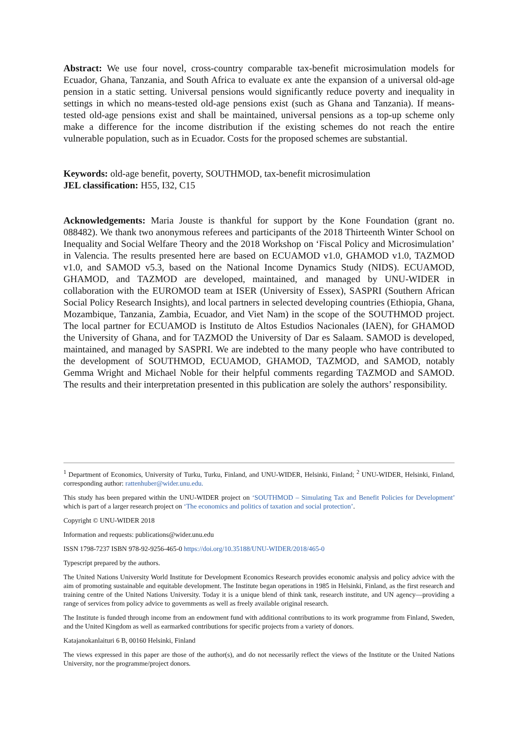Abstract: We use four novel, cross-country comparable tax-benefit microsimulation models for Ecuador, Ghana, Tanzania, and South Africa to evaluate ex ante the expansion of a universal old-age pension in a static setting. Universal pensions would significantly reduce poverty and inequality in settings in which no means-tested old-age pensions exist (such as Ghana and Tanzania). If means-tested old-age pensions exist and shall be maintained, universal pensions as a top-up scheme only make a difference for the income distribution if the existing schemes do not reach the entire vulnerable population, such as in Ecuador. Costs for the proposed schemes are substantial.
Keywords: old-age benefit, poverty, SOUTHMOD, tax-benefit microsimulation
JEL classification: H55, I32, C15
Acknowledgements: Maria Jouste is thankful for support by the Kone Foundation (grant no. 088482). We thank two anonymous referees and participants of the 2018 Thirteenth Winter School on Inequality and Social Welfare Theory and the 2018 Workshop on ‘Fiscal Policy and Microsimulation’ in Valencia. The results presented here are based on ECUAMOD v1.0, GHAMOD v1.0, TAZMOD v1.0, and SAMOD v5.3, based on the National Income Dynamics Study (NIDS). ECUAMOD, GHAMOD, and TAZMOD are developed, maintained, and managed by UNU-WIDER in collaboration with the EUROMOD team at ISER (University of Essex), SASPRI (Southern African Social Policy Research Insights), and local partners in selected developing countries (Ethiopia, Ghana, Mozambique, Tanzania, Zambia, Ecuador, and Viet Nam) in the scope of the SOUTHMOD project. The local partner for ECUAMOD is Instituto de Altos Estudios Nacionales (IAEN), for GHAMOD the University of Ghana, and for TAZMOD the University of Dar es Salaam. SAMOD is developed, maintained, and managed by SASPRI. We are indebted to the many people who have contributed to the development of SOUTHMOD, ECUAMOD, GHAMOD, TAZMOD, and SAMOD, notably Gemma Wright and Michael Noble for their helpful comments regarding TAZMOD and SAMOD. The results and their interpretation presented in this publication are solely the authors’ responsibility.
<sup>1</sup> Department of Economics, University of Turku, Turku, Finland, and UNU-WIDER, Helsinki, Finland; <sup>2</sup> UNU-WIDER, Helsinki, Finland, corresponding author: rattenhuber@wider.unu.edu.
This study has been prepared within the UNU-WIDER project on ‘SOUTHMOD – Simulating Tax and Benefit Policies for Development’ which is part of a larger research project on ‘The economics and politics of taxation and social protection’.
Copyright © UNU-WIDER 2018
Information and requests: publications@wider.unu.edu
ISSN 1798-7237 ISBN 978-92-9256-465-0 https://doi.org/10.35188/UNU-WIDER/2018/465-0
Typescript prepared by the authors.
The United Nations University World Institute for Development Economics Research provides economic analysis and policy advice with the aim of promoting sustainable and equitable development. The Institute began operations in 1985 in Helsinki, Finland, as the first research and training centre of the United Nations University. Today it is a unique blend of think tank, research institute, and UN agency—providing a range of services from policy advice to governments as well as freely available original research.
The Institute is funded through income from an endowment fund with additional contributions to its work programme from Finland, Sweden, and the United Kingdom as well as earmarked contributions for specific projects from a variety of donors.
Katajanokanlaituri 6 B, 00160 Helsinki, Finland
The views expressed in this paper are those of the author(s), and do not necessarily reflect the views of the Institute or the United Nations University, nor the programme/project donors.